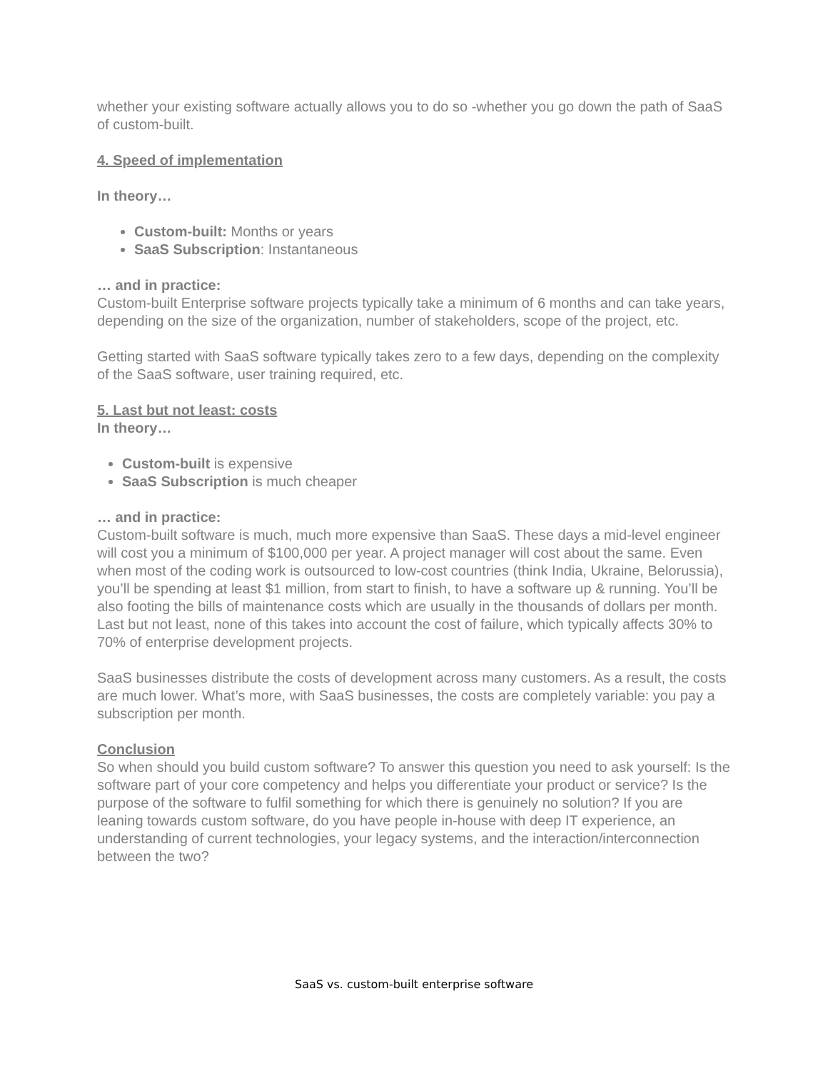whether your existing software actually allows you to do so -whether you go down the path of SaaS of custom-built.
4. Speed of implementation
In theory…
Custom-built: Months or years
SaaS Subscription: Instantaneous
… and in practice:
Custom-built Enterprise software projects typically take a minimum of 6 months and can take years, depending on the size of the organization, number of stakeholders, scope of the project, etc.
Getting started with SaaS software typically takes zero to a few days, depending on the complexity of the SaaS software, user training required, etc.
5. Last but not least: costs
In theory…
Custom-built is expensive
SaaS Subscription is much cheaper
… and in practice:
Custom-built software is much, much more expensive than SaaS. These days a mid-level engineer will cost you a minimum of $100,000 per year. A project manager will cost about the same. Even when most of the coding work is outsourced to low-cost countries (think India, Ukraine, Belorussia), you’ll be spending at least $1 million, from start to finish, to have a software up & running. You’ll be also footing the bills of maintenance costs which are usually in the thousands of dollars per month. Last but not least, none of this takes into account the cost of failure, which typically affects 30% to 70% of enterprise development projects.
SaaS businesses distribute the costs of development across many customers. As a result, the costs are much lower. What’s more, with SaaS businesses, the costs are completely variable: you pay a subscription per month.
Conclusion
So when should you build custom software? To answer this question you need to ask yourself: Is the software part of your core competency and helps you differentiate your product or service? Is the purpose of the software to fulfil something for which there is genuinely no solution? If you are leaning towards custom software, do you have people in-house with deep IT experience, an understanding of current technologies, your legacy systems, and the interaction/interconnection between the two?
SaaS vs. custom-built enterprise software